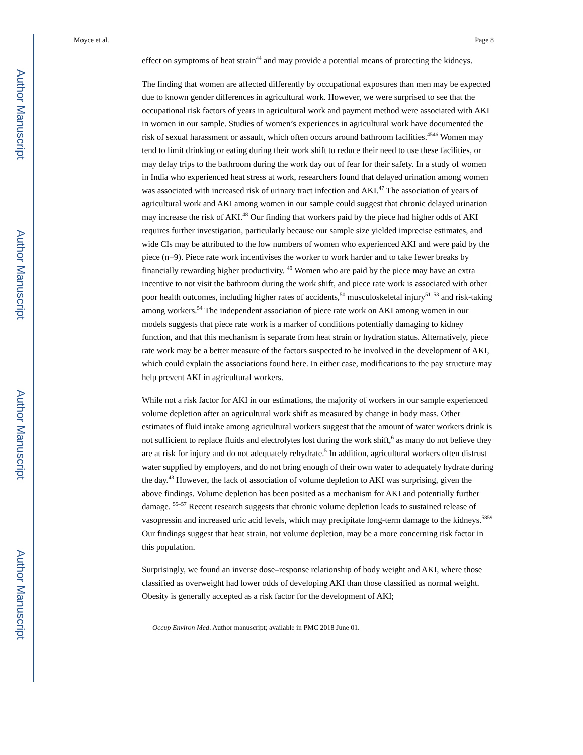Author Manuscript
Author Manuscript
Author Manuscript
Author Manuscript
Moyce et al. Page 8
effect on symptoms of heat strain<sup>44</sup> and may provide a potential means of protecting the kidneys.
The finding that women are affected differently by occupational exposures than men may be expected due to known gender differences in agricultural work. However, we were surprised to see that the occupational risk factors of years in agricultural work and payment method were associated with AKI in women in our sample. Studies of women’s experiences in agricultural work have documented the risk of sexual harassment or assault, which often occurs around bathroom facilities.<sup>4546</sup> Women may tend to limit drinking or eating during their work shift to reduce their need to use these facilities, or may delay trips to the bathroom during the work day out of fear for their safety. In a study of women in India who experienced heat stress at work, researchers found that delayed urination among women was associated with increased risk of urinary tract infection and AKI.<sup>47</sup> The association of years of agricultural work and AKI among women in our sample could suggest that chronic delayed urination may increase the risk of AKI.<sup>48</sup> Our finding that workers paid by the piece had higher odds of AKI requires further investigation, particularly because our sample size yielded imprecise estimates, and wide CIs may be attributed to the low numbers of women who experienced AKI and were paid by the piece (n=9). Piece rate work incentivises the worker to work harder and to take fewer breaks by financially rewarding higher productivity. <sup>49</sup> Women who are paid by the piece may have an extra incentive to not visit the bathroom during the work shift, and piece rate work is associated with other poor health outcomes, including higher rates of accidents,<sup>50</sup> musculoskeletal injury<sup>51–53</sup> and risk-taking among workers.<sup>54</sup> The independent association of piece rate work on AKI among women in our models suggests that piece rate work is a marker of conditions potentially damaging to kidney function, and that this mechanism is separate from heat strain or hydration status. Alternatively, piece rate work may be a better measure of the factors suspected to be involved in the development of AKI, which could explain the associations found here. In either case, modifications to the pay structure may help prevent AKI in agricultural workers.
While not a risk factor for AKI in our estimations, the majority of workers in our sample experienced volume depletion after an agricultural work shift as measured by change in body mass. Other estimates of fluid intake among agricultural workers suggest that the amount of water workers drink is not sufficient to replace fluids and electrolytes lost during the work shift,<sup>6</sup> as many do not believe they are at risk for injury and do not adequately rehydrate.<sup>5</sup> In addition, agricultural workers often distrust water supplied by employers, and do not bring enough of their own water to adequately hydrate during the day.<sup>43</sup> However, the lack of association of volume depletion to AKI was surprising, given the above findings. Volume depletion has been posited as a mechanism for AKI and potentially further damage. <sup>55–57</sup> Recent research suggests that chronic volume depletion leads to sustained release of vasopressin and increased uric acid levels, which may precipitate long-term damage to the kidneys.<sup>5859</sup> Our findings suggest that heat strain, not volume depletion, may be a more concerning risk factor in this population.
Surprisingly, we found an inverse dose–response relationship of body weight and AKI, where those classified as overweight had lower odds of developing AKI than those classified as normal weight. Obesity is generally accepted as a risk factor for the development of AKI;
Occup Environ Med. Author manuscript; available in PMC 2018 June 01.